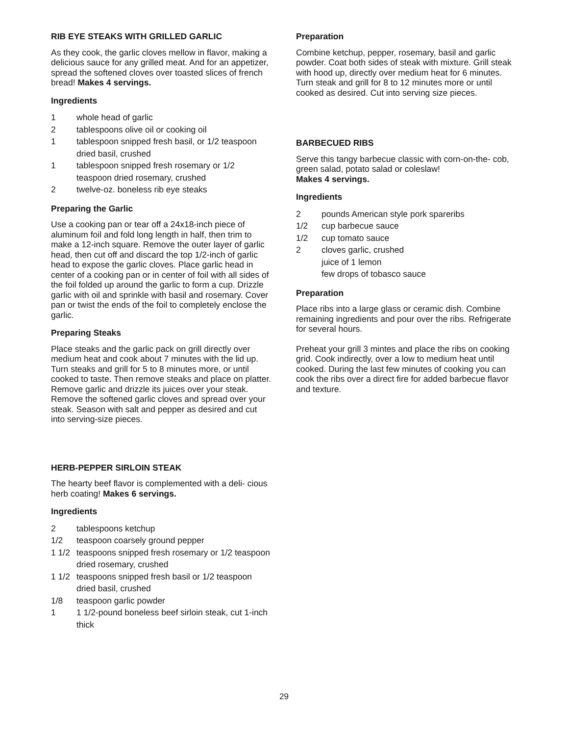RIB EYE STEAKS WITH GRILLED GARLIC
As they cook, the garlic cloves mellow in flavor, making a delicious sauce for any grilled meat. And for an appetizer, spread the softened cloves over toasted slices of french bread! Makes 4 servings.
Ingredients
| 1 | whole head of garlic |
| 2 | tablespoons olive oil or cooking oil |
| 1 | tablespoon snipped fresh basil, or 1/2 teaspoon dried basil, crushed |
| 1 | tablespoon snipped fresh rosemary or 1/2 teaspoon dried rosemary, crushed |
| 2 | twelve-oz. boneless rib eye steaks |
Preparing the Garlic
Use a cooking pan or tear off a 24x18-inch piece of aluminum foil and fold long length in half, then trim to make a 12-inch square. Remove the outer layer of garlic head, then cut off and discard the top 1/2-inch of garlic head to expose the garlic cloves. Place garlic head in center of a cooking pan or in center of foil with all sides of the foil folded up around the garlic to form a cup. Drizzle garlic with oil and sprinkle with basil and rosemary. Cover pan or twist the ends of the foil to completely enclose the garlic.
Preparing Steaks
Place steaks and the garlic pack on grill directly over medium heat and cook about 7 minutes with the lid up. Turn steaks and grill for 5 to 8 minutes more, or until cooked to taste. Then remove steaks and place on platter. Remove garlic and drizzle its juices over your steak. Remove the softened garlic cloves and spread over your steak. Season with salt and pepper as desired and cut into serving-size pieces.
HERB-PEPPER SIRLOIN STEAK
The hearty beef flavor is complemented with a deli- cious herb coating! Makes 6 servings.
Ingredients
| 2 | tablespoons ketchup |
| 1/2 | teaspoon coarsely ground pepper |
| 1 1/2 | teaspoons snipped fresh rosemary or 1/2 teaspoon dried rosemary, crushed |
| 1 1/2 | teaspoons snipped fresh basil or 1/2 teaspoon dried basil, crushed |
| 1/8 | teaspoon garlic powder |
| 1 | 1 1/2-pound boneless beef sirloin steak, cut 1-inch thick |
Preparation
Combine ketchup, pepper, rosemary, basil and garlic powder. Coat both sides of steak with mixture. Grill steak with hood up, directly over medium heat for 6 minutes. Turn steak and grill for 8 to 12 minutes more or until cooked as desired. Cut into serving size pieces.
BARBECUED RIBS
Serve this tangy barbecue classic with corn-on-the- cob, green salad, potato salad or coleslaw!
Makes 4 servings.
Ingredients
| 2 | pounds American style pork spareribs |
| 1/2 | cup barbecue sauce |
| 1/2 | cup tomato sauce |
| 2 | cloves garlic, crushed |
| | juice of 1 lemon |
| | few drops of tobasco sauce |
Preparation
Place ribs into a large glass or ceramic dish. Combine remaining ingredients and pour over the ribs. Refrigerate for several hours.
Preheat your grill 3 mintes and place the ribs on cooking grid. Cook indirectly, over a low to medium heat until cooked. During the last few minutes of cooking you can cook the ribs over a direct fire for added barbecue flavor and texture.
29